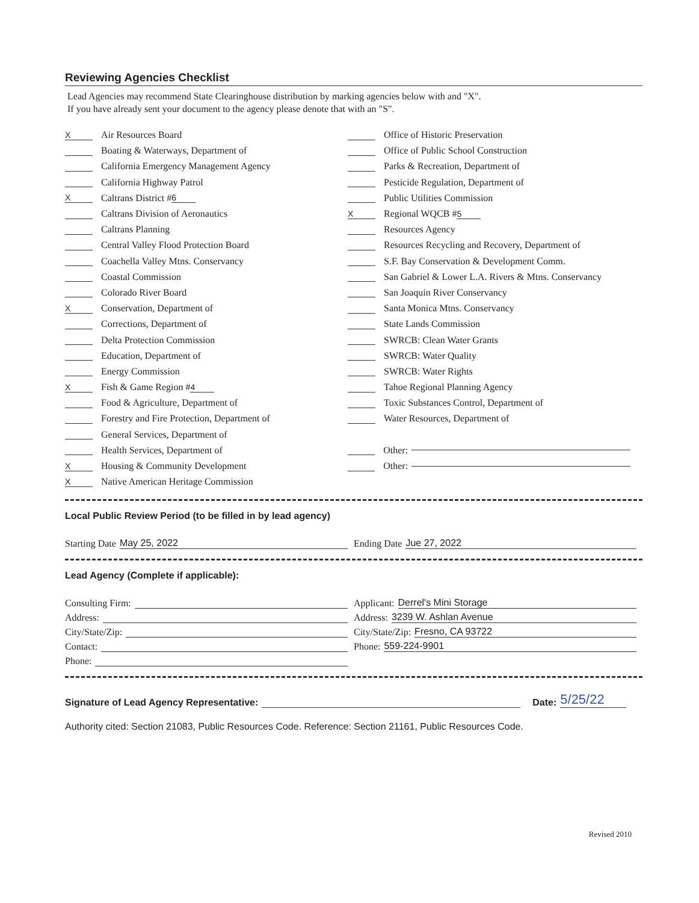Reviewing Agencies Checklist
Lead Agencies may recommend State Clearinghouse distribution by marking agencies below with and "X".
If you have already sent your document to the agency please denote that with an "S".
X Air Resources Board
Boating & Waterways, Department of
California Emergency Management Agency
California Highway Patrol
X Caltrans District # 6
Caltrans Division of Aeronautics
Caltrans Planning
Central Valley Flood Protection Board
Coachella Valley Mtns. Conservancy
Coastal Commission
Colorado River Board
X Conservation, Department of
Corrections, Department of
Delta Protection Commission
Education, Department of
Energy Commission
X Fish & Game Region # 4
Food & Agriculture, Department of
Forestry and Fire Protection, Department of
General Services, Department of
Health Services, Department of
X Housing & Community Development
X Native American Heritage Commission
Office of Historic Preservation
Office of Public School Construction
Parks & Recreation, Department of
Pesticide Regulation, Department of
Public Utilities Commission
X Regional WQCB # 5
Resources Agency
Resources Recycling and Recovery, Department of
S.F. Bay Conservation & Development Comm.
San Gabriel & Lower L.A. Rivers & Mtns. Conservancy
San Joaquin River Conservancy
Santa Monica Mtns. Conservancy
State Lands Commission
SWRCB: Clean Water Grants
SWRCB: Water Quality
SWRCB: Water Rights
Tahoe Regional Planning Agency
Toxic Substances Control, Department of
Water Resources, Department of
Other:
Other:
Local Public Review Period (to be filled in by lead agency)
Starting Date May 25, 2022 Ending Date Jue 27, 2022
Lead Agency (Complete if applicable):
Consulting Firm:
Address:
City/State/Zip:
Contact:
Phone:
Applicant: Derrel's Mini Storage
Address: 3239 W. Ashlan Avenue
City/State/Zip: Fresno, CA 93722
Phone: 559-224-9901
Signature of Lead Agency Representative: Date: 5/25/22
Authority cited: Section 21083, Public Resources Code. Reference: Section 21161, Public Resources Code.
Revised 2010